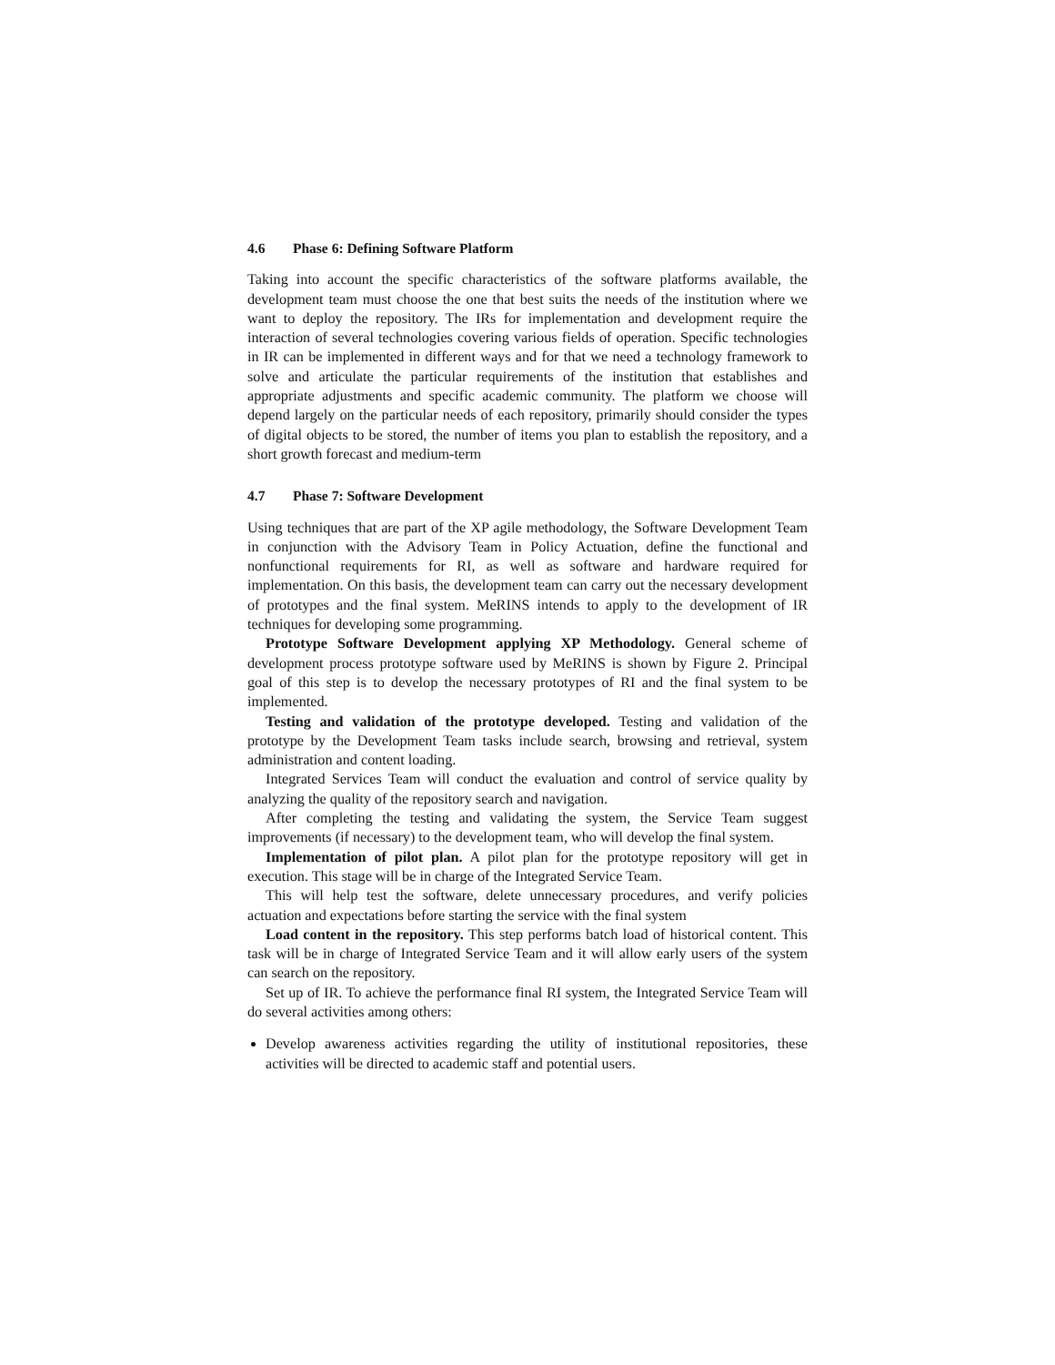4.6 Phase 6: Defining Software Platform
Taking into account the specific characteristics of the software platforms available, the development team must choose the one that best suits the needs of the institution where we want to deploy the repository. The IRs for implementation and development require the interaction of several technologies covering various fields of operation. Specific technologies in IR can be implemented in different ways and for that we need a technology framework to solve and articulate the particular requirements of the institution that establishes and appropriate adjustments and specific academic community. The platform we choose will depend largely on the particular needs of each repository, primarily should consider the types of digital objects to be stored, the number of items you plan to establish the repository, and a short growth forecast and medium-term
4.7 Phase 7: Software Development
Using techniques that are part of the XP agile methodology, the Software Development Team in conjunction with the Advisory Team in Policy Actuation, define the functional and nonfunctional requirements for RI, as well as software and hardware required for implementation. On this basis, the development team can carry out the necessary development of prototypes and the final system. MeRINS intends to apply to the development of IR techniques for developing some programming.
Prototype Software Development applying XP Methodology. General scheme of development process prototype software used by MeRINS is shown by Figure 2. Principal goal of this step is to develop the necessary prototypes of RI and the final system to be implemented.
Testing and validation of the prototype developed. Testing and validation of the prototype by the Development Team tasks include search, browsing and retrieval, system administration and content loading.
Integrated Services Team will conduct the evaluation and control of service quality by analyzing the quality of the repository search and navigation.
After completing the testing and validating the system, the Service Team suggest improvements (if necessary) to the development team, who will develop the final system.
Implementation of pilot plan. A pilot plan for the prototype repository will get in execution. This stage will be in charge of the Integrated Service Team.
This will help test the software, delete unnecessary procedures, and verify policies actuation and expectations before starting the service with the final system
Load content in the repository. This step performs batch load of historical content. This task will be in charge of Integrated Service Team and it will allow early users of the system can search on the repository.
Set up of IR. To achieve the performance final RI system, the Integrated Service Team will do several activities among others:
Develop awareness activities regarding the utility of institutional repositories, these activities will be directed to academic staff and potential users.